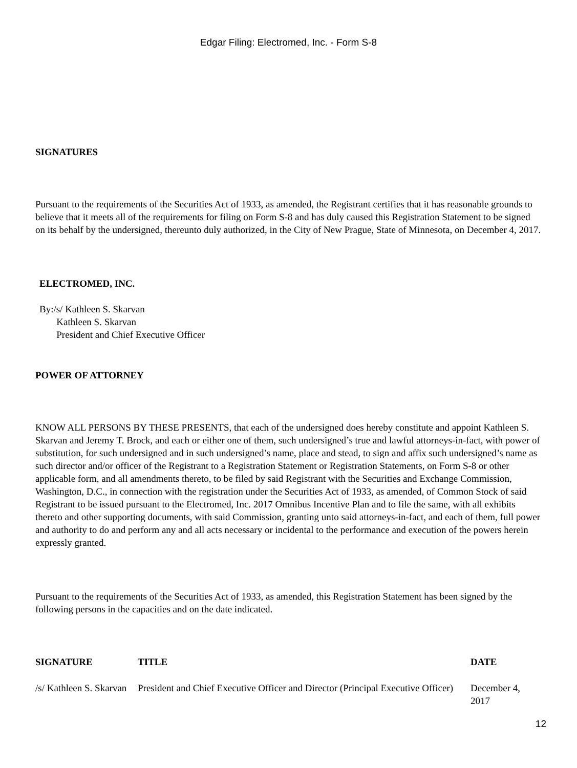Edgar Filing: Electromed, Inc. - Form S-8
SIGNATURES
Pursuant to the requirements of the Securities Act of 1933, as amended, the Registrant certifies that it has reasonable grounds to believe that it meets all of the requirements for filing on Form S-8 and has duly caused this Registration Statement to be signed on its behalf by the undersigned, thereunto duly authorized, in the City of New Prague, State of Minnesota, on December 4, 2017.
ELECTROMED, INC.
By:/s/ Kathleen S. Skarvan
Kathleen S. Skarvan
President and Chief Executive Officer
POWER OF ATTORNEY
KNOW ALL PERSONS BY THESE PRESENTS, that each of the undersigned does hereby constitute and appoint Kathleen S. Skarvan and Jeremy T. Brock, and each or either one of them, such undersigned’s true and lawful attorneys-in-fact, with power of substitution, for such undersigned and in such undersigned’s name, place and stead, to sign and affix such undersigned’s name as such director and/or officer of the Registrant to a Registration Statement or Registration Statements, on Form S-8 or other applicable form, and all amendments thereto, to be filed by said Registrant with the Securities and Exchange Commission, Washington, D.C., in connection with the registration under the Securities Act of 1933, as amended, of Common Stock of said Registrant to be issued pursuant to the Electromed, Inc. 2017 Omnibus Incentive Plan and to file the same, with all exhibits thereto and other supporting documents, with said Commission, granting unto said attorneys-in-fact, and each of them, full power and authority to do and perform any and all acts necessary or incidental to the performance and execution of the powers herein expressly granted.
Pursuant to the requirements of the Securities Act of 1933, as amended, this Registration Statement has been signed by the following persons in the capacities and on the date indicated.
| SIGNATURE | TITLE | DATE |
| --- | --- | --- |
| /s/ Kathleen S. Skarvan | President and Chief Executive Officer and Director (Principal Executive Officer) | December 4, 2017 |
12